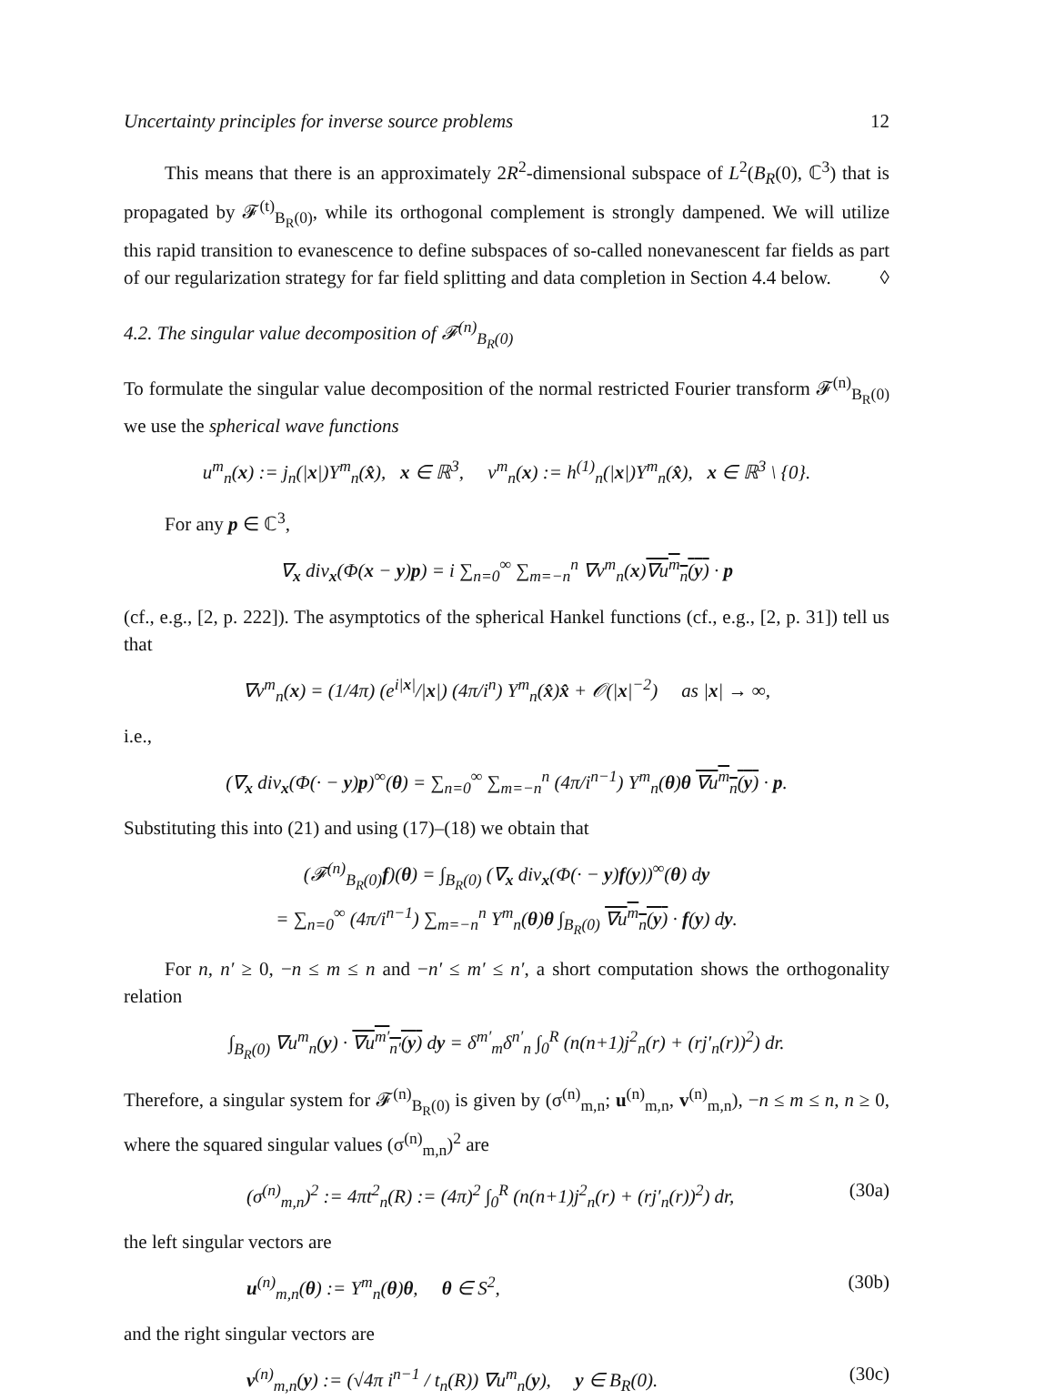Uncertainty principles for inverse source problems 12
This means that there is an approximately 2R<sup>2</sup>-dimensional subspace of L<sup>2</sup>(B<sub>R</sub>(0), ℂ<sup>3</sup>) that is propagated by 𝓕<sup>(t)</sup><sub>B<sub>R</sub>(0)</sub>, while its orthogonal complement is strongly dampened. We will utilize this rapid transition to evanescence to define subspaces of so-called nonevanescent far fields as part of our regularization strategy for far field splitting and data completion in Section 4.4 below. ◊
4.2. The singular value decomposition of 𝓕<sup>(n)</sup><sub>B<sub>R</sub>(0)</sub>
To formulate the singular value decomposition of the normal restricted Fourier transform 𝓕<sup>(n)</sup><sub>B<sub>R</sub>(0)</sub> we use the spherical wave functions
u<sup>m</sup><sub>n</sub>(x) := j<sub>n</sub>(|x|)Y<sup>m</sup><sub>n</sub>(x̂), x ∈ ℝ<sup>3</sup>, v<sup>m</sup><sub>n</sub>(x) := h<sup>(1)</sup><sub>n</sub>(|x|)Y<sup>m</sup><sub>n</sub>(x̂), x ∈ ℝ<sup>3</sup> \ {0}.
For any p ∈ ℂ<sup>3</sup>,
∇<sub>x</sub> div<sub>x</sub>(Φ(x − y)p) = i ∑<sub>n=0</sub><sup>∞</sup> ∑<sub>m=−n</sub><sup>n</sup> ∇v<sup>m</sup><sub>n</sub>(x)∇u<sup>m</sup><sub>n</sub>(y) · p
(cf., e.g., [2, p. 222]). The asymptotics of the spherical Hankel functions (cf., e.g., [2, p. 31]) tell us that
∇v<sup>m</sup><sub>n</sub>(x) = (1/4π) (e<sup>i|x|</sup>/|x|) (4π/i<sup>n</sup>) Y<sup>m</sup><sub>n</sub>(x̂)x̂ + 𝒪(|x|<sup>−2</sup>) as |x| → ∞,
i.e.,
(∇<sub>x</sub> div<sub>x</sub>(Φ(· − y)p)<sup>∞</sup>(θ) = ∑<sub>n=0</sub><sup>∞</sup> ∑<sub>m=−n</sub><sup>n</sup> (4π/i<sup>n−1</sup>) Y<sup>m</sup><sub>n</sub>(θ)θ ∇u<sup>m</sup><sub>n</sub>(y) · p.
Substituting this into (21) and using (17)–(18) we obtain that
(𝓕<sup>(n)</sup><sub>B<sub>R</sub>(0)</sub>f)(θ) = ∫<sub>B<sub>R</sub>(0)</sub> (∇<sub>x</sub> div<sub>x</sub>(Φ(· − y)f(y))<sup>∞</sup>(θ) dy
= ∑<sub>n=0</sub><sup>∞</sup> (4π/i<sup>n−1</sup>) ∑<sub>m=−n</sub><sup>n</sup> Y<sup>m</sup><sub>n</sub>(θ)θ ∫<sub>B<sub>R</sub>(0)</sub> ∇u<sup>m</sup><sub>n</sub>(y) · f(y) dy.
For n, n′ ≥ 0, −n ≤ m ≤ n and −n′ ≤ m′ ≤ n′, a short computation shows the orthogonality relation
∫<sub>B<sub>R</sub>(0)</sub> ∇u<sup>m</sup><sub>n</sub>(y) · ∇u<sup>m′</sup><sub>n′</sub>(y) dy = δ<sup>m′</sup><sub>m</sub>δ<sup>n′</sup><sub>n</sub> ∫<sub>0</sub><sup>R</sup> (n(n+1)j<sup>2</sup><sub>n</sub>(r) + (rj′<sub>n</sub>(r))<sup>2</sup>) dr.
Therefore, a singular system for 𝓕<sup>(n)</sup><sub>B<sub>R</sub>(0)</sub> is given by (σ<sup>(n)</sup><sub>m,n</sub>; u<sup>(n)</sup><sub>m,n</sub>, v<sup>(n)</sup><sub>m,n</sub>), −n ≤ m ≤ n, n ≥ 0, where the squared singular values (σ<sup>(n)</sup><sub>m,n</sub>)<sup>2</sup> are
(σ<sup>(n)</sup><sub>m,n</sub>)<sup>2</sup> := 4πt<sup>2</sup><sub>n</sub>(R) := (4π)<sup>2</sup> ∫<sub>0</sub><sup>R</sup> (n(n+1)j<sup>2</sup><sub>n</sub>(r) + (rj′<sub>n</sub>(r))<sup>2</sup>) dr, (30a)
the left singular vectors are
u<sup>(n)</sup><sub>m,n</sub>(θ) := Y<sup>m</sup><sub>n</sub>(θ)θ, θ ∈ S<sup>2</sup>, (30b)
and the right singular vectors are
v<sup>(n)</sup><sub>m,n</sub>(y) := (√4π i<sup>n−1</sup> / t<sub>n</sub>(R)) ∇u<sup>m</sup><sub>n</sub>(y), y ∈ B<sub>R</sub>(0). (30c)